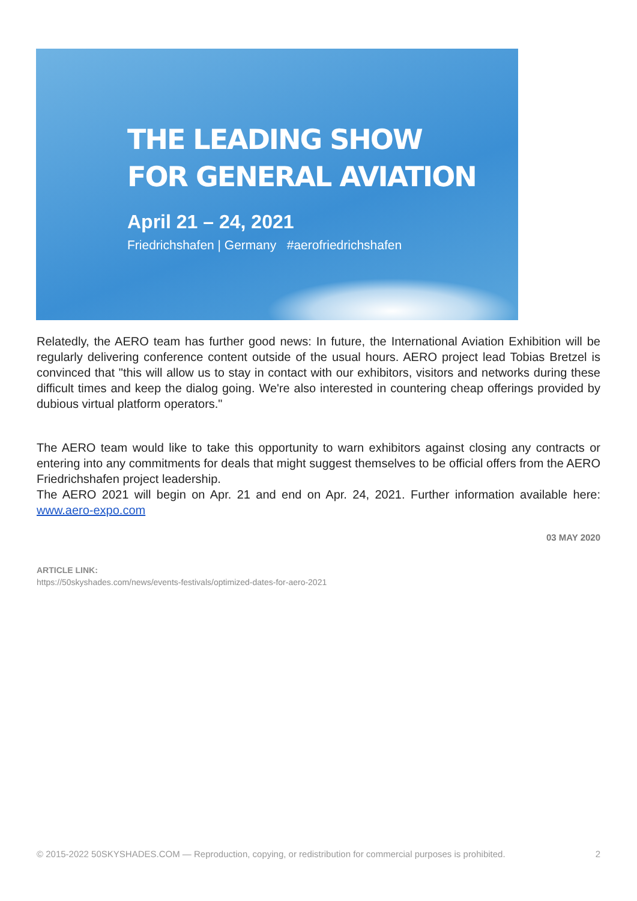THE LEADING SHOW
FOR GENERAL AVIATION
April 21 – 24, 2021
Friedrichshafen | Germany #aerofriedrichshafen
Relatedly, the AERO team has further good news: In future, the International Aviation Exhibition will be regularly delivering conference content outside of the usual hours. AERO project lead Tobias Bretzel is convinced that "this will allow us to stay in contact with our exhibitors, visitors and networks during these difficult times and keep the dialog going. We're also interested in countering cheap offerings provided by dubious virtual platform operators."
The AERO team would like to take this opportunity to warn exhibitors against closing any contracts or entering into any commitments for deals that might suggest themselves to be official offers from the AERO Friedrichshafen project leadership.
The AERO 2021 will begin on Apr. 21 and end on Apr. 24, 2021. Further information available here: www.aero-expo.com
03 MAY 2020
ARTICLE LINK:
https://50skyshades.com/news/events-festivals/optimized-dates-for-aero-2021
© 2015-2022 50SKYSHADES.COM — Reproduction, copying, or redistribution for commercial purposes is prohibited. 2